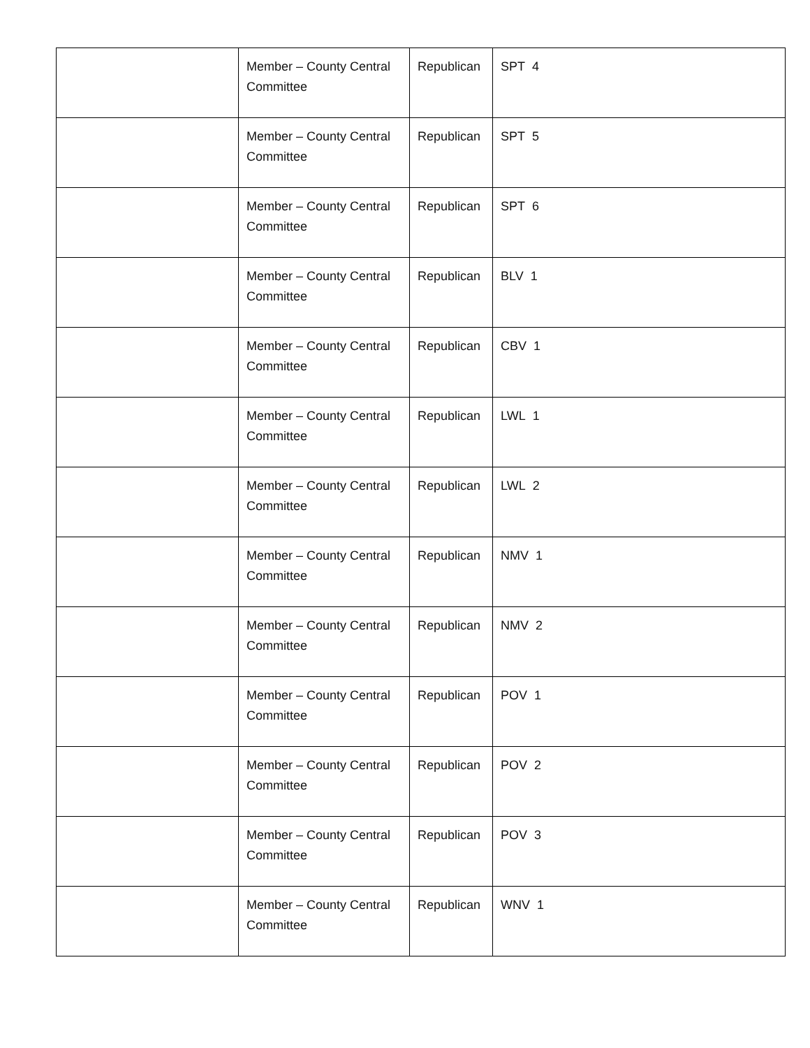| | Member – County Central Committee | Republican | SPT 4 |
| | Member – County Central Committee | Republican | SPT 5 |
| | Member – County Central Committee | Republican | SPT 6 |
| | Member – County Central Committee | Republican | BLV 1 |
| | Member – County Central Committee | Republican | CBV 1 |
| | Member – County Central Committee | Republican | LWL 1 |
| | Member – County Central Committee | Republican | LWL 2 |
| | Member – County Central Committee | Republican | NMV 1 |
| | Member – County Central Committee | Republican | NMV 2 |
| | Member – County Central Committee | Republican | POV 1 |
| | Member – County Central Committee | Republican | POV 2 |
| | Member – County Central Committee | Republican | POV 3 |
| | Member – County Central Committee | Republican | WNV 1 |